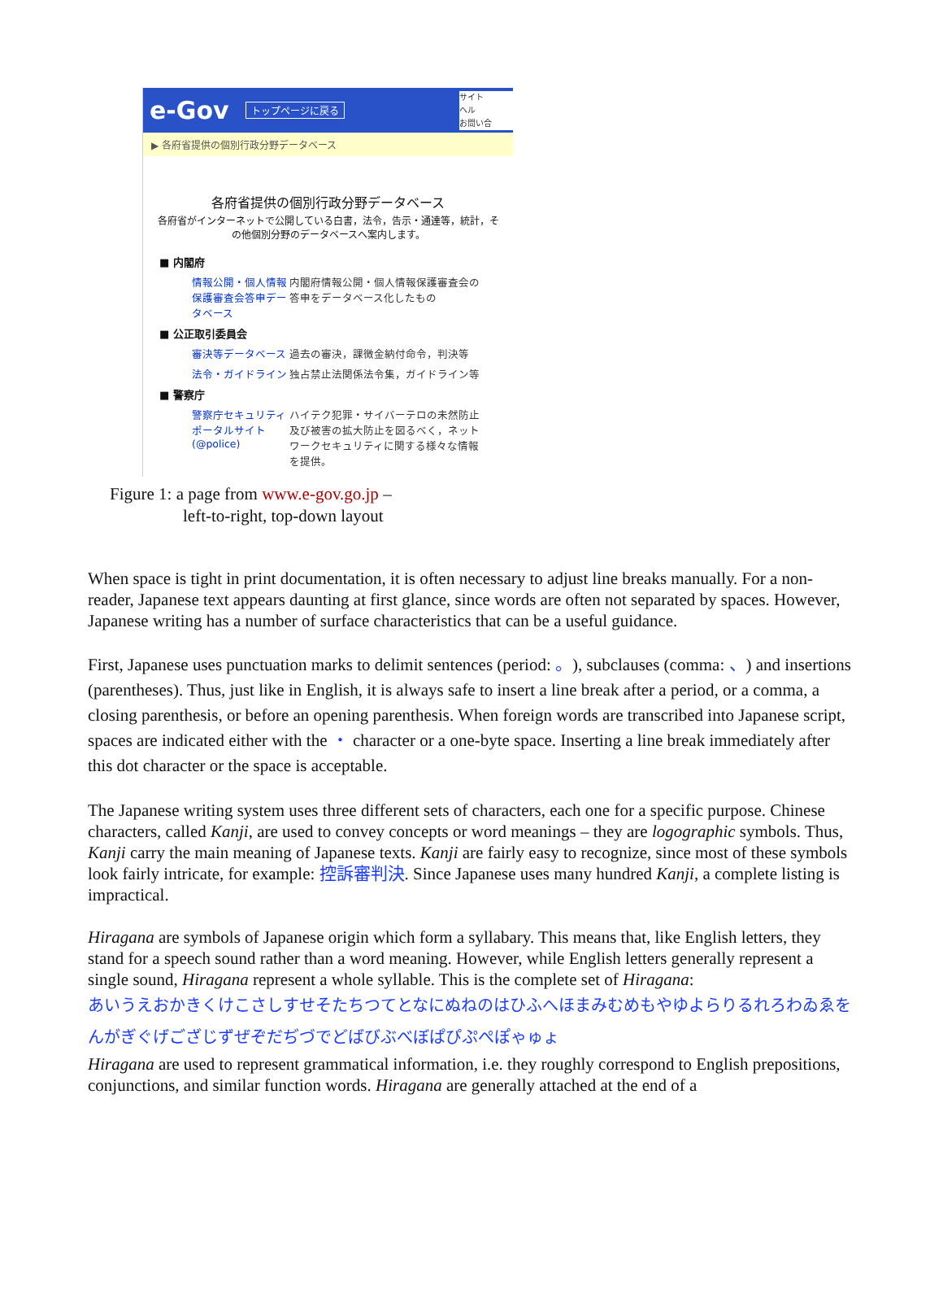e-Gov トップページに戻る
サイト
ヘル
お問い合
▶ 各府省提供の個別行政分野データベース
各府省提供の個別行政分野データベース
各府省がインターネットで公開している白書，法令，告示・通達等，統計，その他個別分野のデータベースへ案内します。
■ 内閣府
情報公開・個人情報保護審査会答申データベース 内閣府情報公開・個人情報保護審査会の答申をデータベース化したもの
■ 公正取引委員会
審決等データベース 過去の審決，課徴金納付命令，判決等
法令・ガイドライン 独占禁止法関係法令集，ガイドライン等
■ 警察庁
警察庁セキュリティポータルサイト (@police) ハイテク犯罪・サイバーテロの未然防止及び被害の拡大防止を図るべく，ネットワークセキュリティに関する様々な情報を提供。
Figure 1: a page from www.e-gov.go.jp –
left-to-right, top-down layout
When space is tight in print documentation, it is often necessary to adjust line breaks manually. For a non-reader, Japanese text appears daunting at first glance, since words are often not separated by spaces. However, Japanese writing has a number of surface characteristics that can be a useful guidance.
First, Japanese uses punctuation marks to delimit sentences (period: 。), subclauses (comma: 、) and insertions (parentheses). Thus, just like in English, it is always safe to insert a line break after a period, or a comma, a closing parenthesis, or before an opening parenthesis. When foreign words are transcribed into Japanese script, spaces are indicated either with the ・ character or a one-byte space. Inserting a line break immediately after this dot character or the space is acceptable.
The Japanese writing system uses three different sets of characters, each one for a specific purpose. Chinese characters, called Kanji, are used to convey concepts or word meanings – they are logographic symbols. Thus, Kanji carry the main meaning of Japanese texts. Kanji are fairly easy to recognize, since most of these symbols look fairly intricate, for example: 控訴審判決. Since Japanese uses many hundred Kanji, a complete listing is impractical.
Hiragana are symbols of Japanese origin which form a syllabary. This means that, like English letters, they stand for a speech sound rather than a word meaning. However, while English letters generally represent a single sound, Hiragana represent a whole syllable. This is the complete set of Hiragana:
あいうえおかきくけこさしすせそたちつてとなにぬねのはひふへほまみむめもやゆよらりるれろわゐゑをんがぎぐげござじずぜぞだぢづでどばびぶべぼぱぴぷぺぽゃゅょ
Hiragana are used to represent grammatical information, i.e. they roughly correspond to English prepositions, conjunctions, and similar function words. Hiragana are generally attached at the end of a